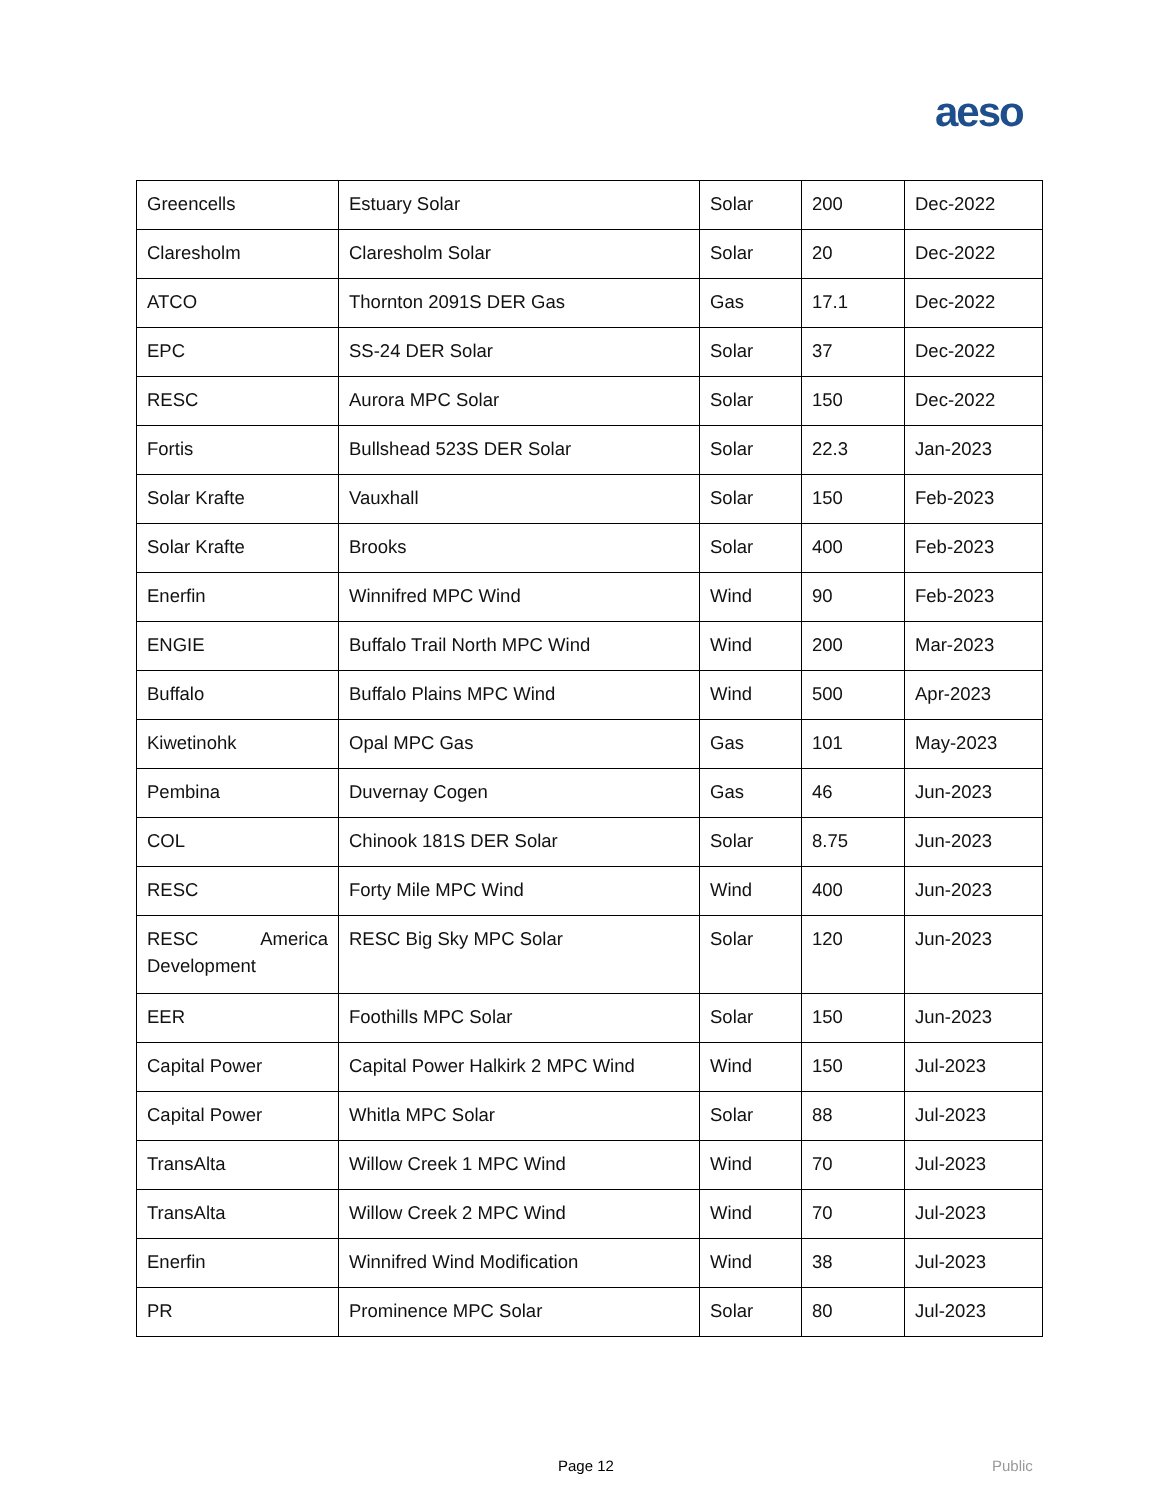aeso
| Greencells | Estuary Solar | Solar | 200 | Dec-2022 |
| Claresholm | Claresholm Solar | Solar | 20 | Dec-2022 |
| ATCO | Thornton 2091S DER Gas | Gas | 17.1 | Dec-2022 |
| EPC | SS-24 DER Solar | Solar | 37 | Dec-2022 |
| RESC | Aurora MPC Solar | Solar | 150 | Dec-2022 |
| Fortis | Bullshead 523S DER Solar | Solar | 22.3 | Jan-2023 |
| Solar Krafte | Vauxhall | Solar | 150 | Feb-2023 |
| Solar Krafte | Brooks | Solar | 400 | Feb-2023 |
| Enerfin | Winnifred MPC Wind | Wind | 90 | Feb-2023 |
| ENGIE | Buffalo Trail North MPC Wind | Wind | 200 | Mar-2023 |
| Buffalo | Buffalo Plains MPC Wind | Wind | 500 | Apr-2023 |
| Kiwetinohk | Opal MPC Gas | Gas | 101 | May-2023 |
| Pembina | Duvernay Cogen | Gas | 46 | Jun-2023 |
| COL | Chinook 181S DER Solar | Solar | 8.75 | Jun-2023 |
| RESC | Forty Mile MPC Wind | Wind | 400 | Jun-2023 |
| RESC America Development | RESC Big Sky MPC Solar | Solar | 120 | Jun-2023 |
| EER | Foothills MPC Solar | Solar | 150 | Jun-2023 |
| Capital Power | Capital Power Halkirk 2 MPC Wind | Wind | 150 | Jul-2023 |
| Capital Power | Whitla MPC Solar | Solar | 88 | Jul-2023 |
| TransAlta | Willow Creek 1 MPC Wind | Wind | 70 | Jul-2023 |
| TransAlta | Willow Creek 2 MPC Wind | Wind | 70 | Jul-2023 |
| Enerfin | Winnifred Wind Modification | Wind | 38 | Jul-2023 |
| PR | Prominence MPC Solar | Solar | 80 | Jul-2023 |
Page 12 Public